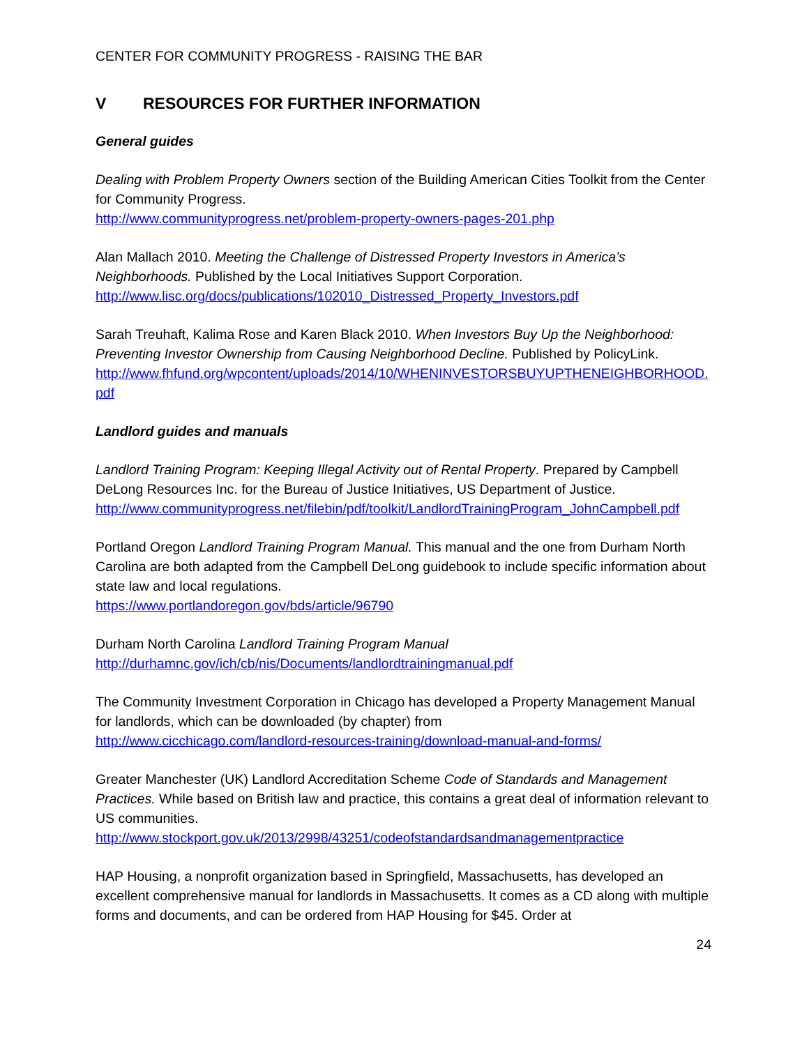CENTER FOR COMMUNITY PROGRESS - RAISING THE BAR
V RESOURCES FOR FURTHER INFORMATION
General guides
Dealing with Problem Property Owners section of the Building American Cities Toolkit from the Center for Community Progress.
http://www.communityprogress.net/problem-property-owners-pages-201.php
Alan Mallach 2010. Meeting the Challenge of Distressed Property Investors in America’s Neighborhoods. Published by the Local Initiatives Support Corporation.
http://www.lisc.org/docs/publications/102010_Distressed_Property_Investors.pdf
Sarah Treuhaft, Kalima Rose and Karen Black 2010. When Investors Buy Up the Neighborhood: Preventing Investor Ownership from Causing Neighborhood Decline. Published by PolicyLink.
http://www.fhfund.org/wpcontent/uploads/2014/10/WHENINVESTORSBUYUPTHENEIGHBORHOOD.pdf
Landlord guides and manuals
Landlord Training Program: Keeping Illegal Activity out of Rental Property. Prepared by Campbell DeLong Resources Inc. for the Bureau of Justice Initiatives, US Department of Justice.
http://www.communityprogress.net/filebin/pdf/toolkit/LandlordTrainingProgram_JohnCampbell.pdf
Portland Oregon Landlord Training Program Manual. This manual and the one from Durham North Carolina are both adapted from the Campbell DeLong guidebook to include specific information about state law and local regulations.
https://www.portlandoregon.gov/bds/article/96790
Durham North Carolina Landlord Training Program Manual
http://durhamnc.gov/ich/cb/nis/Documents/landlordtrainingmanual.pdf
The Community Investment Corporation in Chicago has developed a Property Management Manual for landlords, which can be downloaded (by chapter) from
http://www.cicchicago.com/landlord-resources-training/download-manual-and-forms/
Greater Manchester (UK) Landlord Accreditation Scheme Code of Standards and Management Practices. While based on British law and practice, this contains a great deal of information relevant to US communities.
http://www.stockport.gov.uk/2013/2998/43251/codeofstandardsandmanagementpractice
HAP Housing, a nonprofit organization based in Springfield, Massachusetts, has developed an excellent comprehensive manual for landlords in Massachusetts. It comes as a CD along with multiple forms and documents, and can be ordered from HAP Housing for $45. Order at
24